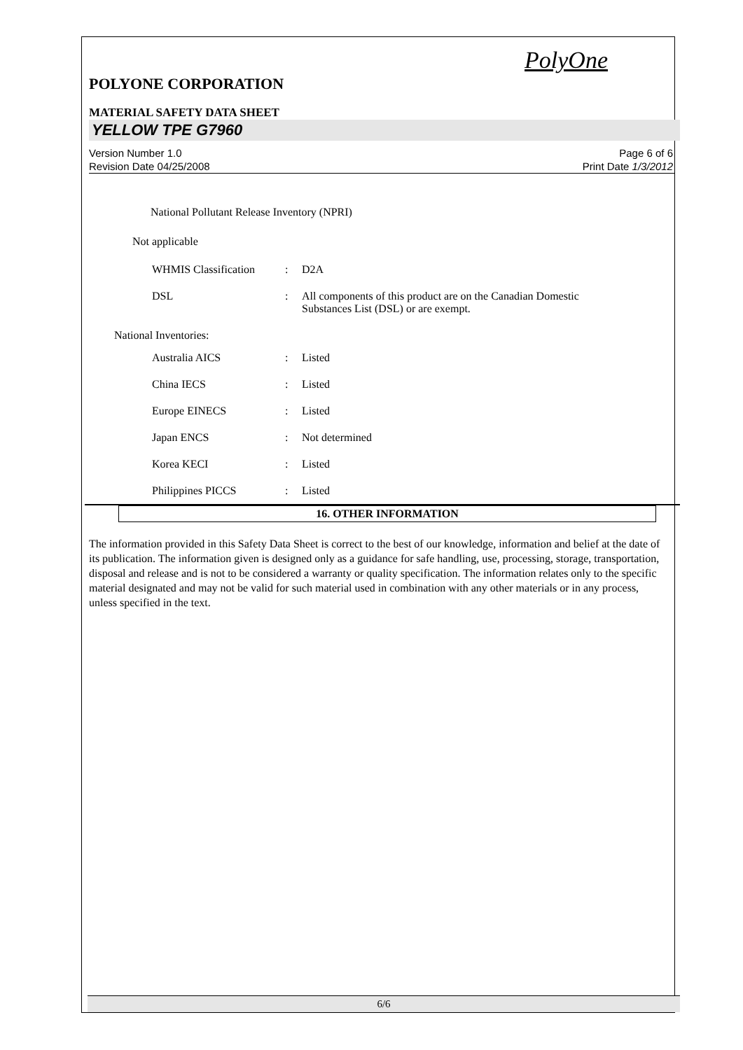PolyOne
POLYONE CORPORATION
MATERIAL SAFETY DATA SHEET
YELLOW TPE G7960
Version Number 1.0
Revision Date 04/25/2008
Page 6 of 6
Print Date 1/3/2012
National Pollutant Release Inventory (NPRI)
Not applicable
| WHMIS Classification | : | D2A |
| DSL | : | All components of this product are on the Canadian Domestic Substances List (DSL) or are exempt. |
National Inventories:
| Australia AICS | : | Listed |
| China IECS | : | Listed |
| Europe EINECS | : | Listed |
| Japan ENCS | : | Not determined |
| Korea KECI | : | Listed |
| Philippines PICCS | : | Listed |
16. OTHER INFORMATION
The information provided in this Safety Data Sheet is correct to the best of our knowledge, information and belief at the date of its publication. The information given is designed only as a guidance for safe handling, use, processing, storage, transportation, disposal and release and is not to be considered a warranty or quality specification. The information relates only to the specific material designated and may not be valid for such material used in combination with any other materials or in any process, unless specified in the text.
6/6